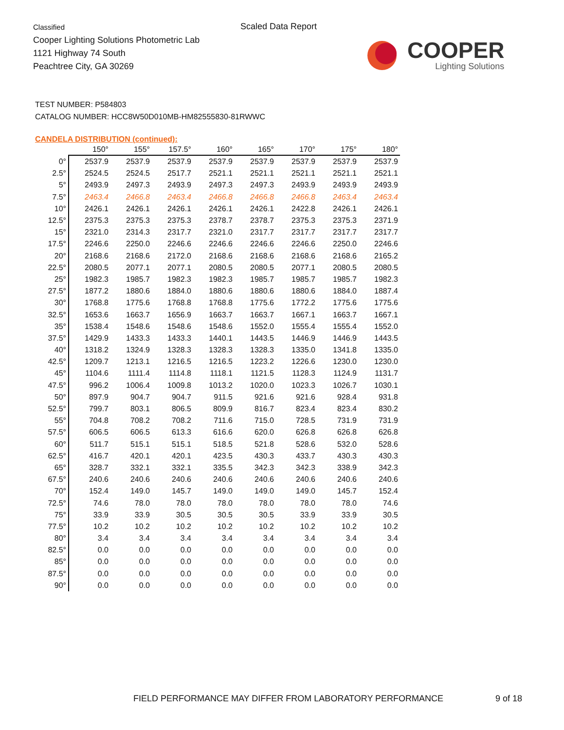Classified
Cooper Lighting Solutions Photometric Lab
1121 Highway 74 South
Peachtree City, GA 30269
Scaled Data Report
COOPER
Lighting Solutions
TEST NUMBER: P584803
CATALOG NUMBER: HCC8W50D010MB-HM82555830-81RWWC
CANDELA DISTRIBUTION (continued):
| | 150° | 155° | 157.5° | 160° | 165° | 170° | 175° | 180° |
| --- | --- | --- | --- | --- | --- | --- | --- | --- |
| 0° | 2537.9 | 2537.9 | 2537.9 | 2537.9 | 2537.9 | 2537.9 | 2537.9 | 2537.9 |
| 2.5° | 2524.5 | 2524.5 | 2517.7 | 2521.1 | 2521.1 | 2521.1 | 2521.1 | 2521.1 |
| 5° | 2493.9 | 2497.3 | 2493.9 | 2497.3 | 2497.3 | 2493.9 | 2493.9 | 2493.9 |
| 7.5° | 2463.4 | 2466.8 | 2463.4 | 2466.8 | 2466.8 | 2466.8 | 2463.4 | 2463.4 |
| 10° | 2426.1 | 2426.1 | 2426.1 | 2426.1 | 2426.1 | 2422.8 | 2426.1 | 2426.1 |
| 12.5° | 2375.3 | 2375.3 | 2375.3 | 2378.7 | 2378.7 | 2375.3 | 2375.3 | 2371.9 |
| 15° | 2321.0 | 2314.3 | 2317.7 | 2321.0 | 2317.7 | 2317.7 | 2317.7 | 2317.7 |
| 17.5° | 2246.6 | 2250.0 | 2246.6 | 2246.6 | 2246.6 | 2246.6 | 2250.0 | 2246.6 |
| 20° | 2168.6 | 2168.6 | 2172.0 | 2168.6 | 2168.6 | 2168.6 | 2168.6 | 2165.2 |
| 22.5° | 2080.5 | 2077.1 | 2077.1 | 2080.5 | 2080.5 | 2077.1 | 2080.5 | 2080.5 |
| 25° | 1982.3 | 1985.7 | 1982.3 | 1982.3 | 1985.7 | 1985.7 | 1985.7 | 1982.3 |
| 27.5° | 1877.2 | 1880.6 | 1884.0 | 1880.6 | 1880.6 | 1880.6 | 1884.0 | 1887.4 |
| 30° | 1768.8 | 1775.6 | 1768.8 | 1768.8 | 1775.6 | 1772.2 | 1775.6 | 1775.6 |
| 32.5° | 1653.6 | 1663.7 | 1656.9 | 1663.7 | 1663.7 | 1667.1 | 1663.7 | 1667.1 |
| 35° | 1538.4 | 1548.6 | 1548.6 | 1548.6 | 1552.0 | 1555.4 | 1555.4 | 1552.0 |
| 37.5° | 1429.9 | 1433.3 | 1433.3 | 1440.1 | 1443.5 | 1446.9 | 1446.9 | 1443.5 |
| 40° | 1318.2 | 1324.9 | 1328.3 | 1328.3 | 1328.3 | 1335.0 | 1341.8 | 1335.0 |
| 42.5° | 1209.7 | 1213.1 | 1216.5 | 1216.5 | 1223.2 | 1226.6 | 1230.0 | 1230.0 |
| 45° | 1104.6 | 1111.4 | 1114.8 | 1118.1 | 1121.5 | 1128.3 | 1124.9 | 1131.7 |
| 47.5° | 996.2 | 1006.4 | 1009.8 | 1013.2 | 1020.0 | 1023.3 | 1026.7 | 1030.1 |
| 50° | 897.9 | 904.7 | 904.7 | 911.5 | 921.6 | 921.6 | 928.4 | 931.8 |
| 52.5° | 799.7 | 803.1 | 806.5 | 809.9 | 816.7 | 823.4 | 823.4 | 830.2 |
| 55° | 704.8 | 708.2 | 708.2 | 711.6 | 715.0 | 728.5 | 731.9 | 731.9 |
| 57.5° | 606.5 | 606.5 | 613.3 | 616.6 | 620.0 | 626.8 | 626.8 | 626.8 |
| 60° | 511.7 | 515.1 | 515.1 | 518.5 | 521.8 | 528.6 | 532.0 | 528.6 |
| 62.5° | 416.7 | 420.1 | 420.1 | 423.5 | 430.3 | 433.7 | 430.3 | 430.3 |
| 65° | 328.7 | 332.1 | 332.1 | 335.5 | 342.3 | 342.3 | 338.9 | 342.3 |
| 67.5° | 240.6 | 240.6 | 240.6 | 240.6 | 240.6 | 240.6 | 240.6 | 240.6 |
| 70° | 152.4 | 149.0 | 145.7 | 149.0 | 149.0 | 149.0 | 145.7 | 152.4 |
| 72.5° | 74.6 | 78.0 | 78.0 | 78.0 | 78.0 | 78.0 | 78.0 | 74.6 |
| 75° | 33.9 | 33.9 | 30.5 | 30.5 | 30.5 | 33.9 | 33.9 | 30.5 |
| 77.5° | 10.2 | 10.2 | 10.2 | 10.2 | 10.2 | 10.2 | 10.2 | 10.2 |
| 80° | 3.4 | 3.4 | 3.4 | 3.4 | 3.4 | 3.4 | 3.4 | 3.4 |
| 82.5° | 0.0 | 0.0 | 0.0 | 0.0 | 0.0 | 0.0 | 0.0 | 0.0 |
| 85° | 0.0 | 0.0 | 0.0 | 0.0 | 0.0 | 0.0 | 0.0 | 0.0 |
| 87.5° | 0.0 | 0.0 | 0.0 | 0.0 | 0.0 | 0.0 | 0.0 | 0.0 |
| 90° | 0.0 | 0.0 | 0.0 | 0.0 | 0.0 | 0.0 | 0.0 | 0.0 |
FIELD PERFORMANCE MAY DIFFER FROM LABORATORY PERFORMANCE
9 of 18